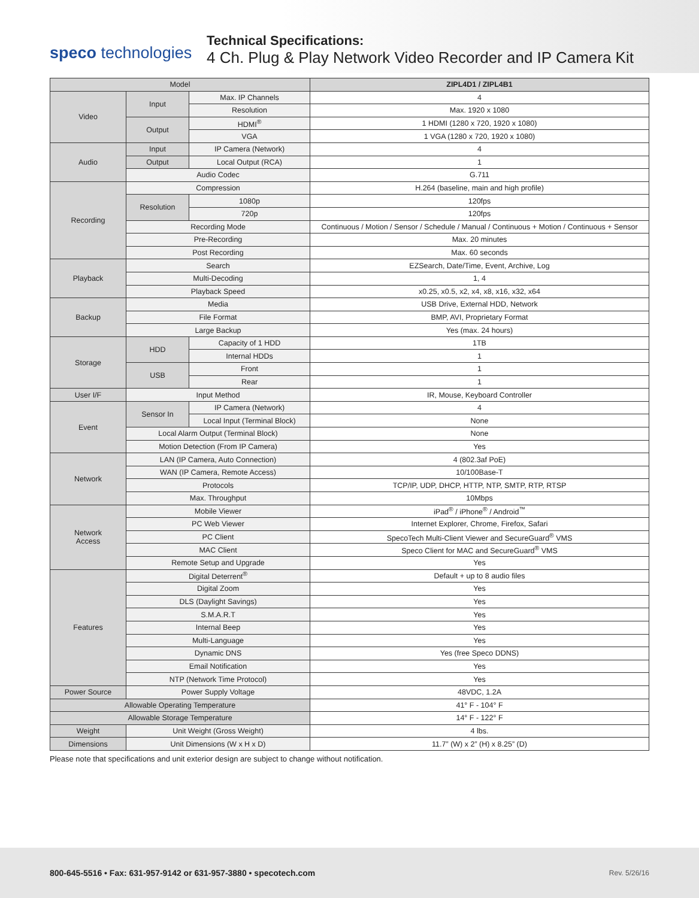speco technologies
Technical Specifications:
4 Ch. Plug & Play Network Video Recorder and IP Camera Kit
| Model | | | ZIPL4D1 / ZIPL4B1 |
| --- | --- | --- | --- |
| Video | Input | Max. IP Channels | 4 |
| | | Resolution | Max. 1920 x 1080 |
| | Output | HDMI<sup>®</sup> | 1 HDMI (1280 x 720, 1920 x 1080) |
| | | VGA | 1 VGA (1280 x 720, 1920 x 1080) |
| Audio | Input | IP Camera (Network) | 4 |
| | Output | Local Output (RCA) | 1 |
| | Audio Codec | | G.711 |
| Recording | Compression | | H.264 (baseline, main and high profile) |
| | Resolution | 1080p | 120fps |
| | | 720p | 120fps |
| | Recording Mode | | Continuous / Motion / Sensor / Schedule / Manual / Continuous + Motion / Continuous + Sensor |
| | Pre-Recording | | Max. 20 minutes |
| | Post Recording | | Max. 60 seconds |
| Playback | Search | | EZSearch, Date/Time, Event, Archive, Log |
| | Multi-Decoding | | 1, 4 |
| | Playback Speed | | x0.25, x0.5, x2, x4, x8, x16, x32, x64 |
| Backup | Media | | USB Drive, External HDD, Network |
| | File Format | | BMP, AVI, Proprietary Format |
| | Large Backup | | Yes (max. 24 hours) |
| Storage | HDD | Capacity of 1 HDD | 1TB |
| | | Internal HDDs | 1 |
| | USB | Front | 1 |
| | | Rear | 1 |
| User I/F | Input Method | | IR, Mouse, Keyboard Controller |
| Event | Sensor In | IP Camera (Network) | 4 |
| | | Local Input (Terminal Block) | None |
| | Local Alarm Output (Terminal Block) | | None |
| | Motion Detection (From IP Camera) | | Yes |
| Network | LAN (IP Camera, Auto Connection) | | 4 (802.3af PoE) |
| | WAN (IP Camera, Remote Access) | | 10/100Base-T |
| | Protocols | | TCP/IP, UDP, DHCP, HTTP, NTP, SMTP, RTP, RTSP |
| | Max. Throughput | | 10Mbps |
| Network Access | Mobile Viewer | | iPad<sup>®</sup> / iPhone<sup>®</sup> / Android<sup>™</sup> |
| | PC Web Viewer | | Internet Explorer, Chrome, Firefox, Safari |
| | PC Client | | SpecoTech Multi-Client Viewer and SecureGuard<sup>®</sup> VMS |
| | MAC Client | | Speco Client for MAC and SecureGuard<sup>®</sup> VMS |
| | Remote Setup and Upgrade | | Yes |
| Features | Digital Deterrent<sup>®</sup> | | Default + up to 8 audio files |
| | Digital Zoom | | Yes |
| | DLS (Daylight Savings) | | Yes |
| | S.M.A.R.T | | Yes |
| | Internal Beep | | Yes |
| | Multi-Language | | Yes |
| | Dynamic DNS | | Yes (free Speco DDNS) |
| | Email Notification | | Yes |
| | NTP (Network Time Protocol) | | Yes |
| Power Source | Power Supply Voltage | | 48VDC, 1.2A |
| Allowable Operating Temperature | | | 41° F - 104° F |
| Allowable Storage Temperature | | | 14° F - 122° F |
| Weight | Unit Weight (Gross Weight) | | 4 lbs. |
| Dimensions | Unit Dimensions (W x H x D) | | 11.7” (W) x 2” (H) x 8.25” (D) |
Please note that specifications and unit exterior design are subject to change without notification.
800-645-5516 • Fax: 631-957-9142 or 631-957-3880 • specotech.com Rev. 5/26/16